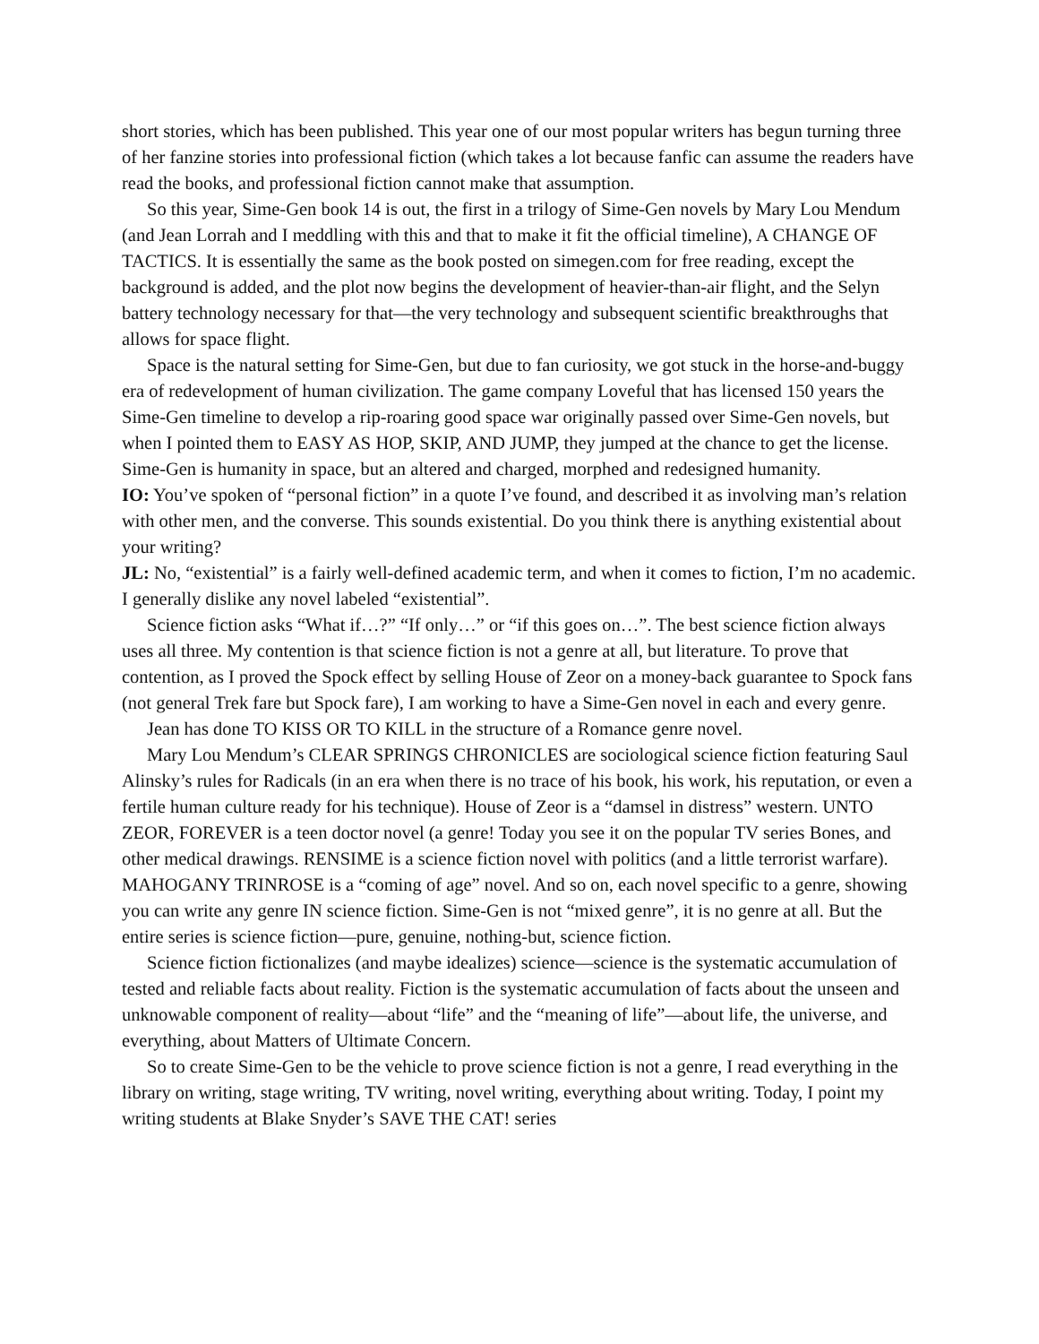short stories, which has been published. This year one of our most popular writers has begun turning three of her fanzine stories into professional fiction (which takes a lot because fanfic can assume the readers have read the books, and professional fiction cannot make that assumption.
So this year, Sime-Gen book 14 is out, the first in a trilogy of Sime-Gen novels by Mary Lou Mendum (and Jean Lorrah and I meddling with this and that to make it fit the official timeline), A CHANGE OF TACTICS. It is essentially the same as the book posted on simegen.com for free reading, except the background is added, and the plot now begins the development of heavier-than-air flight, and the Selyn battery technology necessary for that—the very technology and subsequent scientific breakthroughs that allows for space flight.
Space is the natural setting for Sime-Gen, but due to fan curiosity, we got stuck in the horse-and-buggy era of redevelopment of human civilization. The game company Loveful that has licensed 150 years the Sime-Gen timeline to develop a rip-roaring good space war originally passed over Sime-Gen novels, but when I pointed them to EASY AS HOP, SKIP, AND JUMP, they jumped at the chance to get the license. Sime-Gen is humanity in space, but an altered and charged, morphed and redesigned humanity.
IO: You’ve spoken of “personal fiction” in a quote I’ve found, and described it as involving man’s relation with other men, and the converse. This sounds existential. Do you think there is anything existential about your writing?
JL: No, “existential” is a fairly well-defined academic term, and when it comes to fiction, I’m no academic. I generally dislike any novel labeled “existential”.
Science fiction asks “What if…?” “If only…” or “if this goes on…”. The best science fiction always uses all three. My contention is that science fiction is not a genre at all, but literature. To prove that contention, as I proved the Spock effect by selling House of Zeor on a money-back guarantee to Spock fans (not general Trek fare but Spock fare), I am working to have a Sime-Gen novel in each and every genre.
Jean has done TO KISS OR TO KILL in the structure of a Romance genre novel.
Mary Lou Mendum’s CLEAR SPRINGS CHRONICLES are sociological science fiction featuring Saul Alinsky’s rules for Radicals (in an era when there is no trace of his book, his work, his reputation, or even a fertile human culture ready for his technique). House of Zeor is a “damsel in distress” western. UNTO ZEOR, FOREVER is a teen doctor novel (a genre! Today you see it on the popular TV series Bones, and other medical drawings. RENSIME is a science fiction novel with politics (and a little terrorist warfare). MAHOGANY TRINROSE is a “coming of age” novel. And so on, each novel specific to a genre, showing you can write any genre IN science fiction. Sime-Gen is not “mixed genre”, it is no genre at all. But the entire series is science fiction—pure, genuine, nothing-but, science fiction.
Science fiction fictionalizes (and maybe idealizes) science—science is the systematic accumulation of tested and reliable facts about reality. Fiction is the systematic accumulation of facts about the unseen and unknowable component of reality—about “life” and the “meaning of life”—about life, the universe, and everything, about Matters of Ultimate Concern.
So to create Sime-Gen to be the vehicle to prove science fiction is not a genre, I read everything in the library on writing, stage writing, TV writing, novel writing, everything about writing. Today, I point my writing students at Blake Snyder’s SAVE THE CAT! series